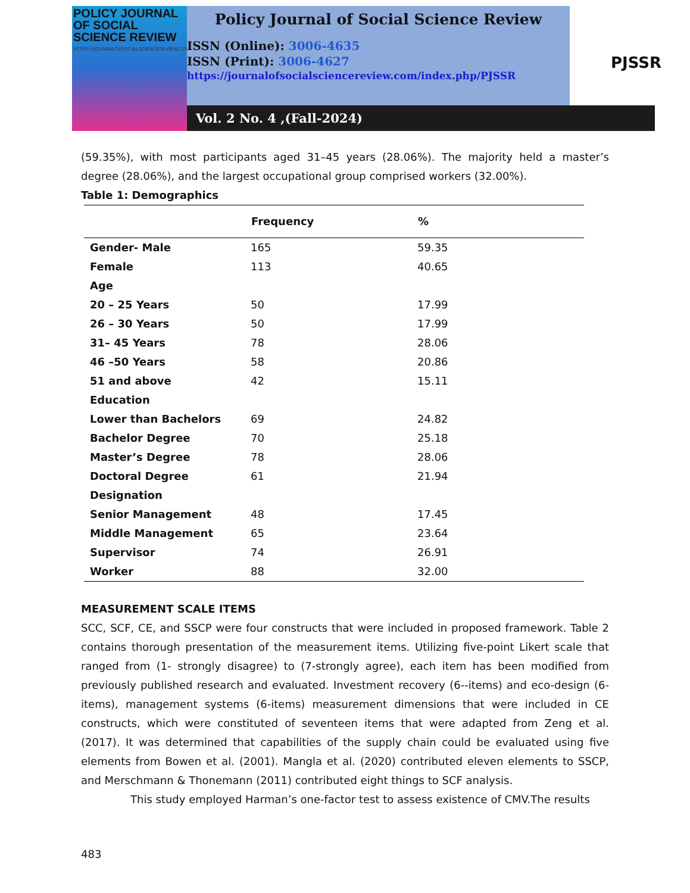POLICY JOURNAL
OF SOCIAL
SCIENCE REVIEW
HTTPS://JOURNALOFSOCIALSCIENCEREVIEW.COM/INDEX.PHP/PJSSR
Policy Journal of Social Science Review
ISSN (Online): 3006-4635
ISSN (Print): 3006-4627
https://journalofsocialsciencereview.com/index.php/PJSSR
PJSSR
Vol. 2 No. 4 ,(Fall-2024)
(59.35%), with most participants aged 31–45 years (28.06%). The majority held a master’s degree (28.06%), and the largest occupational group comprised workers (32.00%).
Table 1: Demographics
| | Frequency | % |
| --- | --- | --- |
| Gender- Male | 165 | 59.35 |
| Female | 113 | 40.65 |
| Age | | |
| 20 – 25 Years | 50 | 17.99 |
| 26 – 30 Years | 50 | 17.99 |
| 31– 45 Years | 78 | 28.06 |
| 46 –50 Years | 58 | 20.86 |
| 51 and above | 42 | 15.11 |
| Education | | |
| Lower than Bachelors | 69 | 24.82 |
| Bachelor Degree | 70 | 25.18 |
| Master’s Degree | 78 | 28.06 |
| Doctoral Degree | 61 | 21.94 |
| Designation | | |
| Senior Management | 48 | 17.45 |
| Middle Management | 65 | 23.64 |
| Supervisor | 74 | 26.91 |
| Worker | 88 | 32.00 |
MEASUREMENT SCALE ITEMS
SCC, SCF, CE, and SSCP were four constructs that were included in proposed framework. Table 2 contains thorough presentation of the measurement items. Utilizing five-point Likert scale that ranged from (1- strongly disagree) to (7-strongly agree), each item has been modified from previously published research and evaluated. Investment recovery (6--items) and eco-design (6-items), management systems (6-items) measurement dimensions that were included in CE constructs, which were constituted of seventeen items that were adapted from Zeng et al. (2017). It was determined that capabilities of the supply chain could be evaluated using five elements from Bowen et al. (2001). Mangla et al. (2020) contributed eleven elements to SSCP, and Merschmann & Thonemann (2011) contributed eight things to SCF analysis.
This study employed Harman’s one-factor test to assess existence of CMV.The results
483